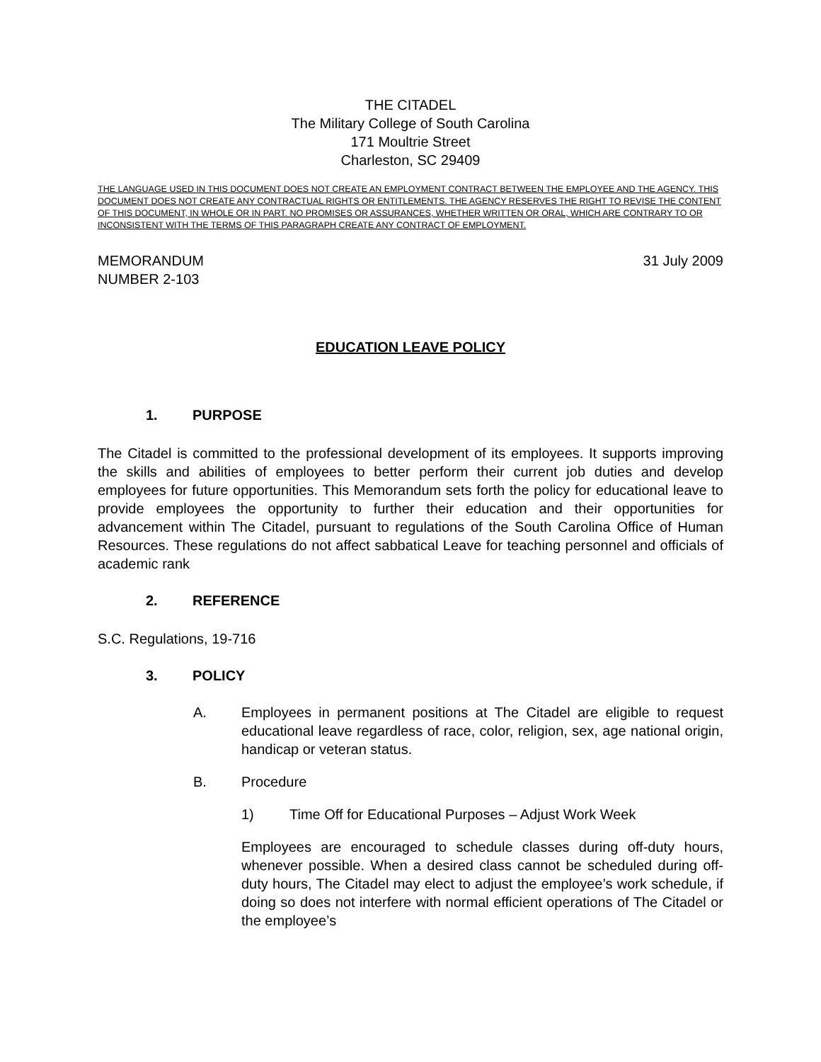THE CITADEL
The Military College of South Carolina
171 Moultrie Street
Charleston, SC 29409
THE LANGUAGE USED IN THIS DOCUMENT DOES NOT CREATE AN EMPLOYMENT CONTRACT BETWEEN THE EMPLOYEE AND THE AGENCY. THIS DOCUMENT DOES NOT CREATE ANY CONTRACTUAL RIGHTS OR ENTITLEMENTS. THE AGENCY RESERVES THE RIGHT TO REVISE THE CONTENT OF THIS DOCUMENT, IN WHOLE OR IN PART. NO PROMISES OR ASSURANCES, WHETHER WRITTEN OR ORAL, WHICH ARE CONTRARY TO OR INCONSISTENT WITH THE TERMS OF THIS PARAGRAPH CREATE ANY CONTRACT OF EMPLOYMENT.
MEMORANDUM
NUMBER 2-103
31 July 2009
EDUCATION LEAVE POLICY
1. PURPOSE
The Citadel is committed to the professional development of its employees. It supports improving the skills and abilities of employees to better perform their current job duties and develop employees for future opportunities. This Memorandum sets forth the policy for educational leave to provide employees the opportunity to further their education and their opportunities for advancement within The Citadel, pursuant to regulations of the South Carolina Office of Human Resources. These regulations do not affect sabbatical Leave for teaching personnel and officials of academic rank
2. REFERENCE
S.C. Regulations, 19-716
3. POLICY
A. Employees in permanent positions at The Citadel are eligible to request educational leave regardless of race, color, religion, sex, age national origin, handicap or veteran status.
B. Procedure
1) Time Off for Educational Purposes – Adjust Work Week
Employees are encouraged to schedule classes during off-duty hours, whenever possible. When a desired class cannot be scheduled during off-duty hours, The Citadel may elect to adjust the employee’s work schedule, if doing so does not interfere with normal efficient operations of The Citadel or the employee’s